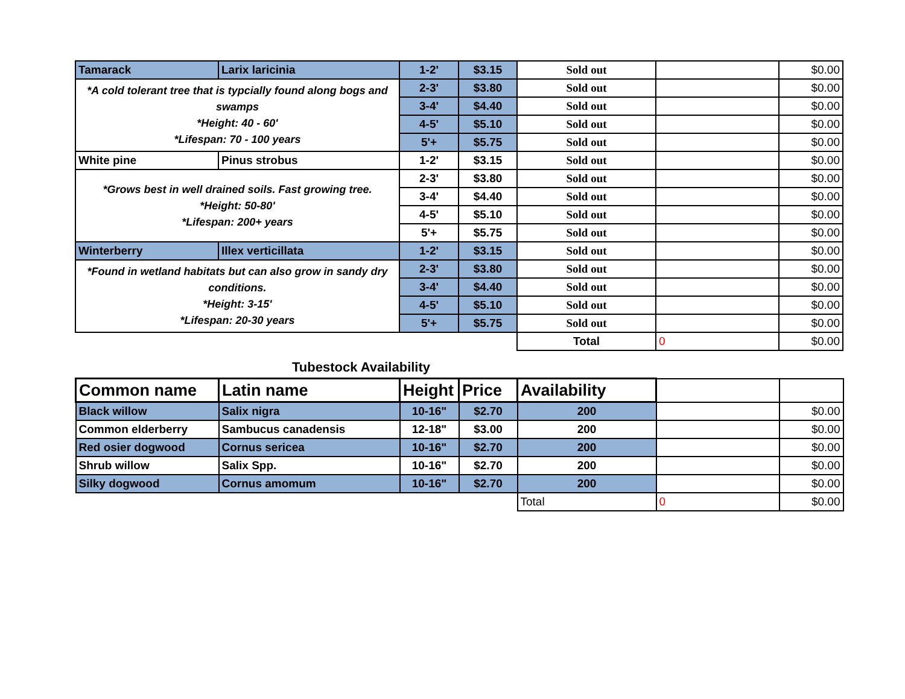| Tamarack | Larix laricinia | 1-2' | $3.15 | Sold out | | $0.00 |
| *A cold tolerant tree that is typcially found along bogs and swamps *Height: 40 - 60' *Lifespan: 70 - 100 years | | 2-3' | $3.80 | Sold out | | $0.00 |
| | | 3-4' | $4.40 | Sold out | | $0.00 |
| | | 4-5' | $5.10 | Sold out | | $0.00 |
| | | 5'+ | $5.75 | Sold out | | $0.00 |
| White pine | Pinus strobus | 1-2' | $3.15 | Sold out | | $0.00 |
| *Grows best in well drained soils. Fast growing tree. *Height: 50-80' *Lifespan: 200+ years | | 2-3' | $3.80 | Sold out | | $0.00 |
| | | 3-4' | $4.40 | Sold out | | $0.00 |
| | | 4-5' | $5.10 | Sold out | | $0.00 |
| | | 5'+ | $5.75 | Sold out | | $0.00 |
| Winterberry | Illex verticillata | 1-2' | $3.15 | Sold out | | $0.00 |
| *Found in wetland habitats but can also grow in sandy dry conditions. *Height: 3-15' *Lifespan: 20-30 years | | 2-3' | $3.80 | Sold out | | $0.00 |
| | | 3-4' | $4.40 | Sold out | | $0.00 |
| | | 4-5' | $5.10 | Sold out | | $0.00 |
| | | 5'+ | $5.75 | Sold out | | $0.00 |
| | | | | Total | 0 | $0.00 |
Tubestock Availability
| Common name | Latin name | Height | Price | Availability | | |
| Black willow | Salix nigra | 10-16" | $2.70 | 200 | | $0.00 |
| Common elderberry | Sambucus canadensis | 12-18" | $3.00 | 200 | | $0.00 |
| Red osier dogwood | Cornus sericea | 10-16" | $2.70 | 200 | | $0.00 |
| Shrub willow | Salix Spp. | 10-16" | $2.70 | 200 | | $0.00 |
| Silky dogwood | Cornus amomum | 10-16" | $2.70 | 200 | | $0.00 |
| | | | | Total | 0 | $0.00 |